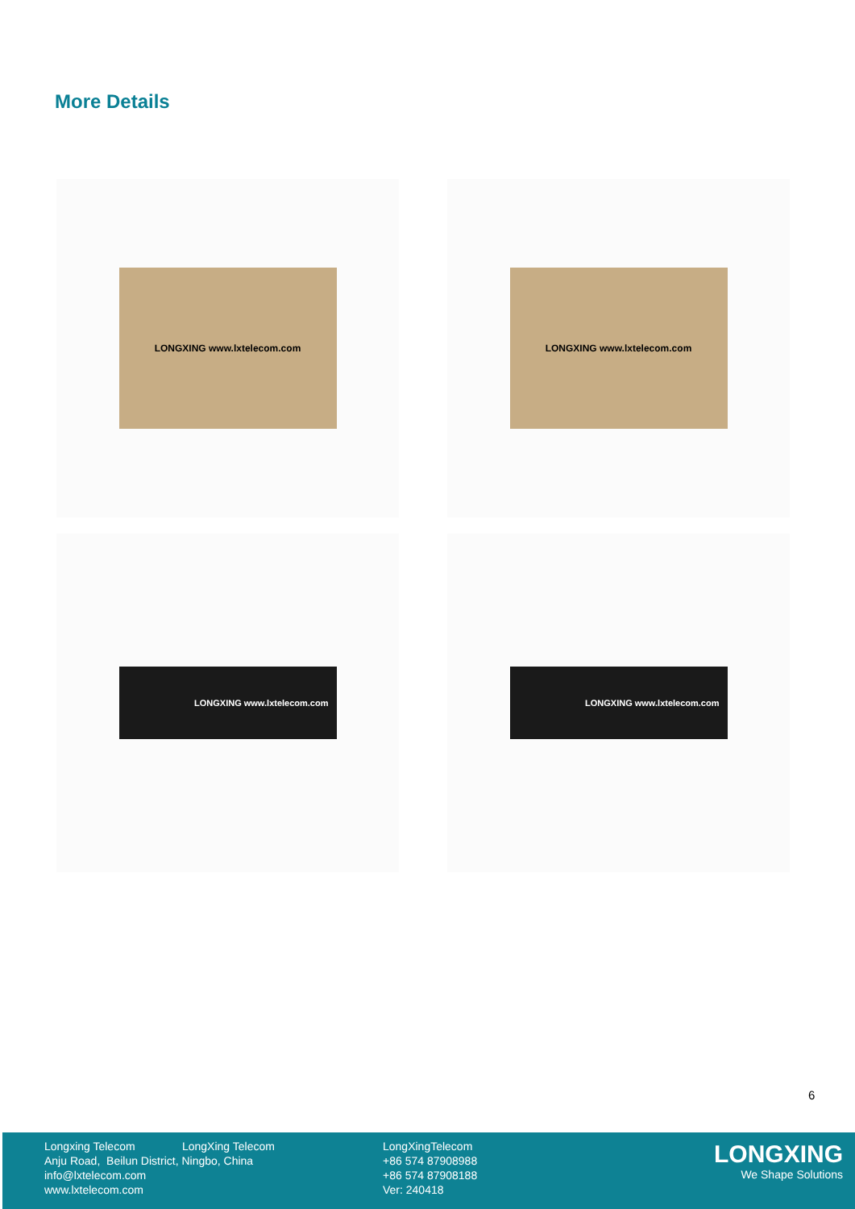More Details
LONGXING www.lxtelecom.com
LONGXING www.lxtelecom.com
LONGXING www.lxtelecom.com
LONGXING www.lxtelecom.com
6
Longxing Telecom LongXing Telecom
Anju Road, Beilun District, Ningbo, China
info@lxtelecom.com
www.lxtelecom.com
LongXingTelecom
+86 574 87908988
+86 574 87908188
Ver: 240418
LONGXING
We Shape Solutions